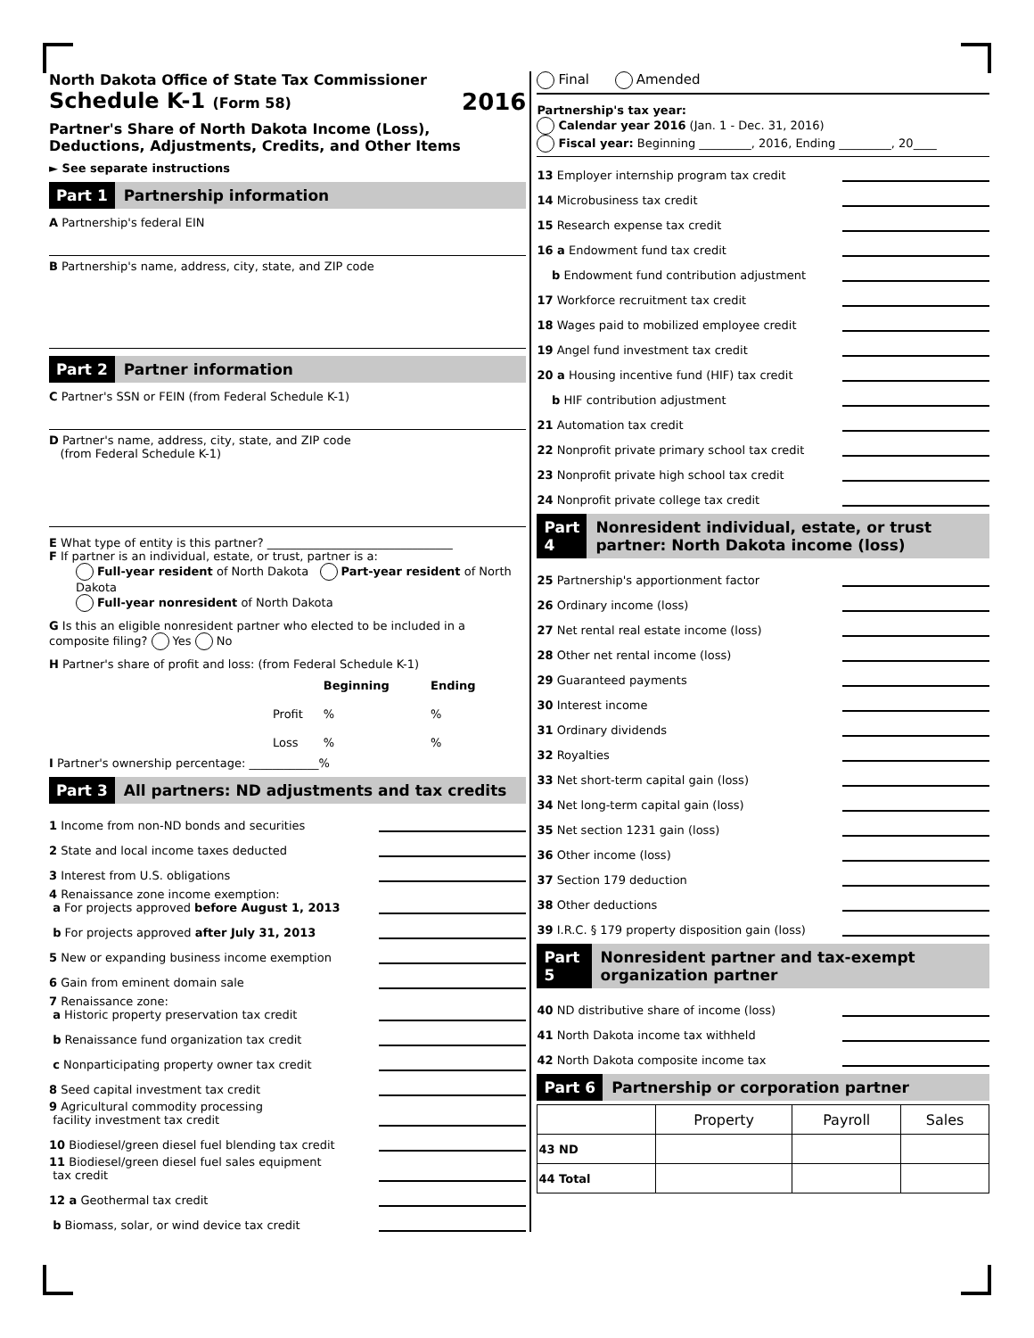North Dakota Office of State Tax Commissioner
Schedule K-1 (Form 58) 2016
Partner's Share of North Dakota Income (Loss),
Deductions, Adjustments, Credits, and Other Items
► See separate instructions
Part 1 Partnership information
A Partnership's federal EIN
B Partnership's name, address, city, state, and ZIP code
Part 2 Partner information
C Partner's SSN or FEIN (from Federal Schedule K-1)
D Partner's name, address, city, state, and ZIP code
(from Federal Schedule K-1)
E What type of entity is this partner? ________________________________
F If partner is an individual, estate, or trust, partner is a:
Full-year resident of North Dakota Part-year resident of North Dakota
Full-year nonresident of North Dakota
G Is this an eligible nonresident partner who elected to be included in a composite filing? Yes No
H Partner's share of profit and loss: (from Federal Schedule K-1)
| | Beginning | Ending |
| Profit | % | % |
| Loss | % | % |
I Partner's ownership percentage: ____________%
Part 3 All partners: ND adjustments and tax credits
1 Income from non-ND bonds and securities
2 State and local income taxes deducted
3 Interest from U.S. obligations
4 Renaissance zone income exemption:
a For projects approved before August 1, 2013
b For projects approved after July 31, 2013
5 New or expanding business income exemption
6 Gain from eminent domain sale
7 Renaissance zone:
a Historic property preservation tax credit
b Renaissance fund organization tax credit
c Nonparticipating property owner tax credit
8 Seed capital investment tax credit
9 Agricultural commodity processing
facility investment tax credit
10 Biodiesel/green diesel fuel blending tax credit
11 Biodiesel/green diesel fuel sales equipment
tax credit
12 a Geothermal tax credit
b Biomass, solar, or wind device tax credit
Final Amended
Partnership's tax year:
Calendar year 2016 (Jan. 1 - Dec. 31, 2016)
Fiscal year: Beginning _________, 2016, Ending _________, 20____
13 Employer internship program tax credit
14 Microbusiness tax credit
15 Research expense tax credit
16 a Endowment fund tax credit
b Endowment fund contribution adjustment
17 Workforce recruitment tax credit
18 Wages paid to mobilized employee credit
19 Angel fund investment tax credit
20 a Housing incentive fund (HIF) tax credit
b HIF contribution adjustment
21 Automation tax credit
22 Nonprofit private primary school tax credit
23 Nonprofit private high school tax credit
24 Nonprofit private college tax credit
Part 4 Nonresident individual, estate, or trust partner: North Dakota income (loss)
25 Partnership's apportionment factor
26 Ordinary income (loss)
27 Net rental real estate income (loss)
28 Other net rental income (loss)
29 Guaranteed payments
30 Interest income
31 Ordinary dividends
32 Royalties
33 Net short-term capital gain (loss)
34 Net long-term capital gain (loss)
35 Net section 1231 gain (loss)
36 Other income (loss)
37 Section 179 deduction
38 Other deductions
39 I.R.C. § 179 property disposition gain (loss)
Part 5 Nonresident partner and tax-exempt organization partner
40 ND distributive share of income (loss)
41 North Dakota income tax withheld
42 North Dakota composite income tax
Part 6 Partnership or corporation partner
| | Property | Payroll | Sales |
| --- | --- | --- | --- |
| 43 ND | | | |
| 44 Total | | | |